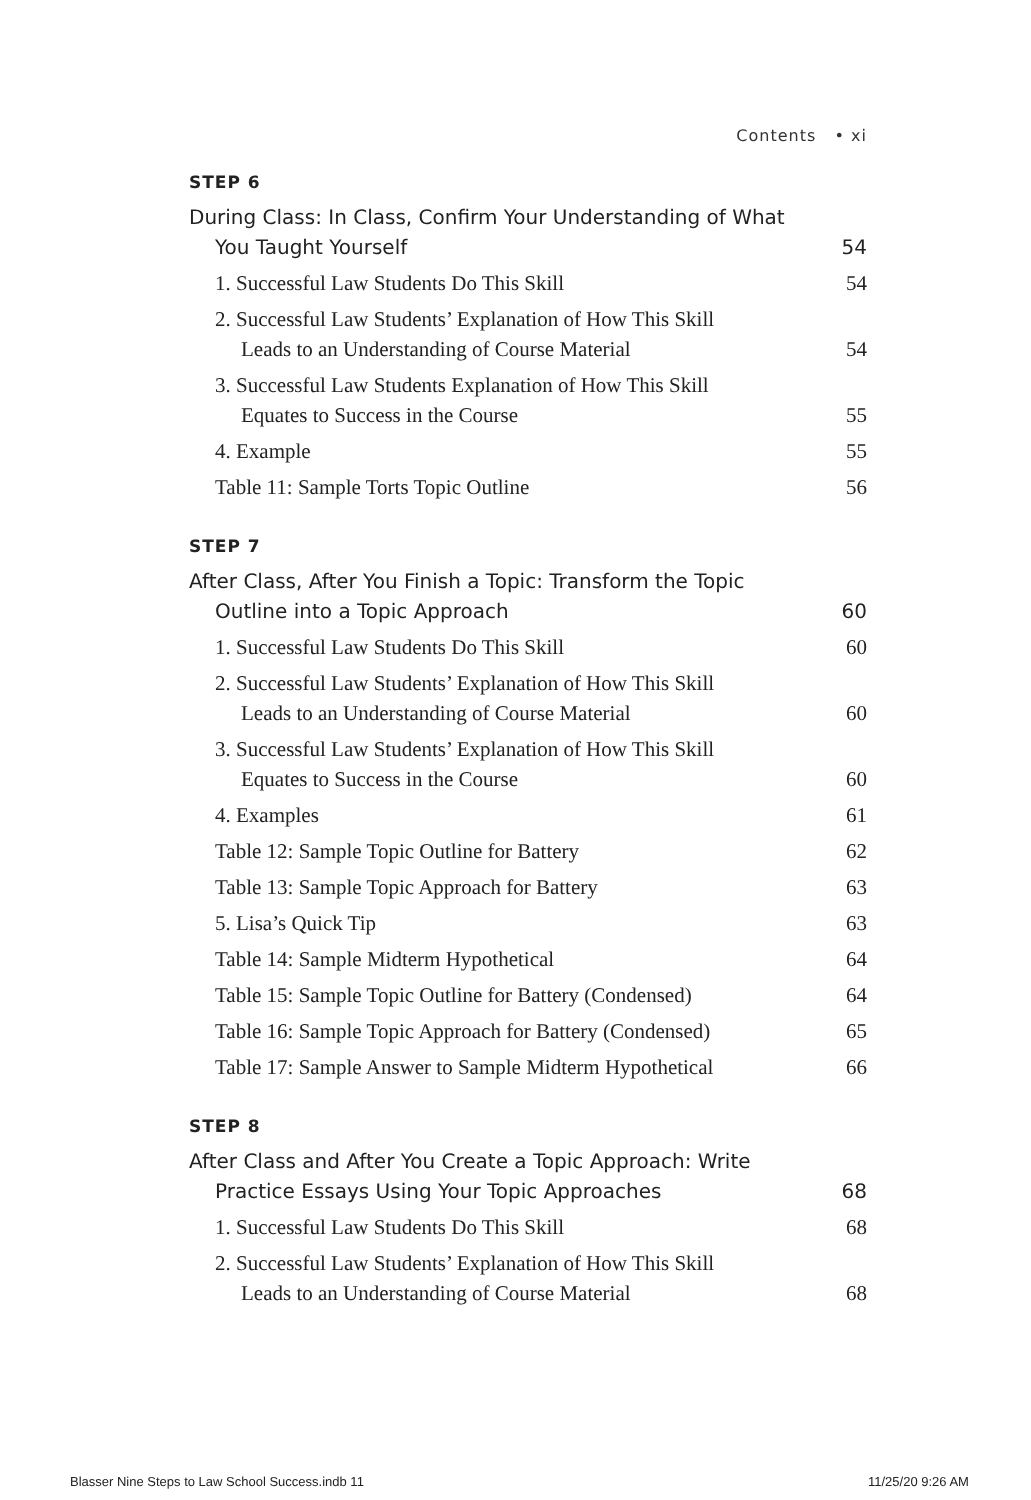Contents • xi
STEP 6
During Class: In Class, Confirm Your Understanding of What
You Taught Yourself 54
1. Successful Law Students Do This Skill 54
2. Successful Law Students’ Explanation of How This Skill
Leads to an Understanding of Course Material 54
3. Successful Law Students Explanation of How This Skill
Equates to Success in the Course 55
4. Example 55
Table 11: Sample Torts Topic Outline 56
STEP 7
After Class, After You Finish a Topic: Transform the Topic
Outline into a Topic Approach 60
1. Successful Law Students Do This Skill 60
2. Successful Law Students’ Explanation of How This Skill
Leads to an Understanding of Course Material 60
3. Successful Law Students’ Explanation of How This Skill
Equates to Success in the Course 60
4. Examples 61
Table 12: Sample Topic Outline for Battery 62
Table 13: Sample Topic Approach for Battery 63
5. Lisa’s Quick Tip 63
Table 14: Sample Midterm Hypothetical 64
Table 15: Sample Topic Outline for Battery (Condensed) 64
Table 16: Sample Topic Approach for Battery (Condensed) 65
Table 17: Sample Answer to Sample Midterm Hypothetical 66
STEP 8
After Class and After You Create a Topic Approach: Write
Practice Essays Using Your Topic Approaches 68
1. Successful Law Students Do This Skill 68
2. Successful Law Students’ Explanation of How This Skill
Leads to an Understanding of Course Material 68
Blasser Nine Steps to Law School Success.indb 11
11/25/20 9:26 AM